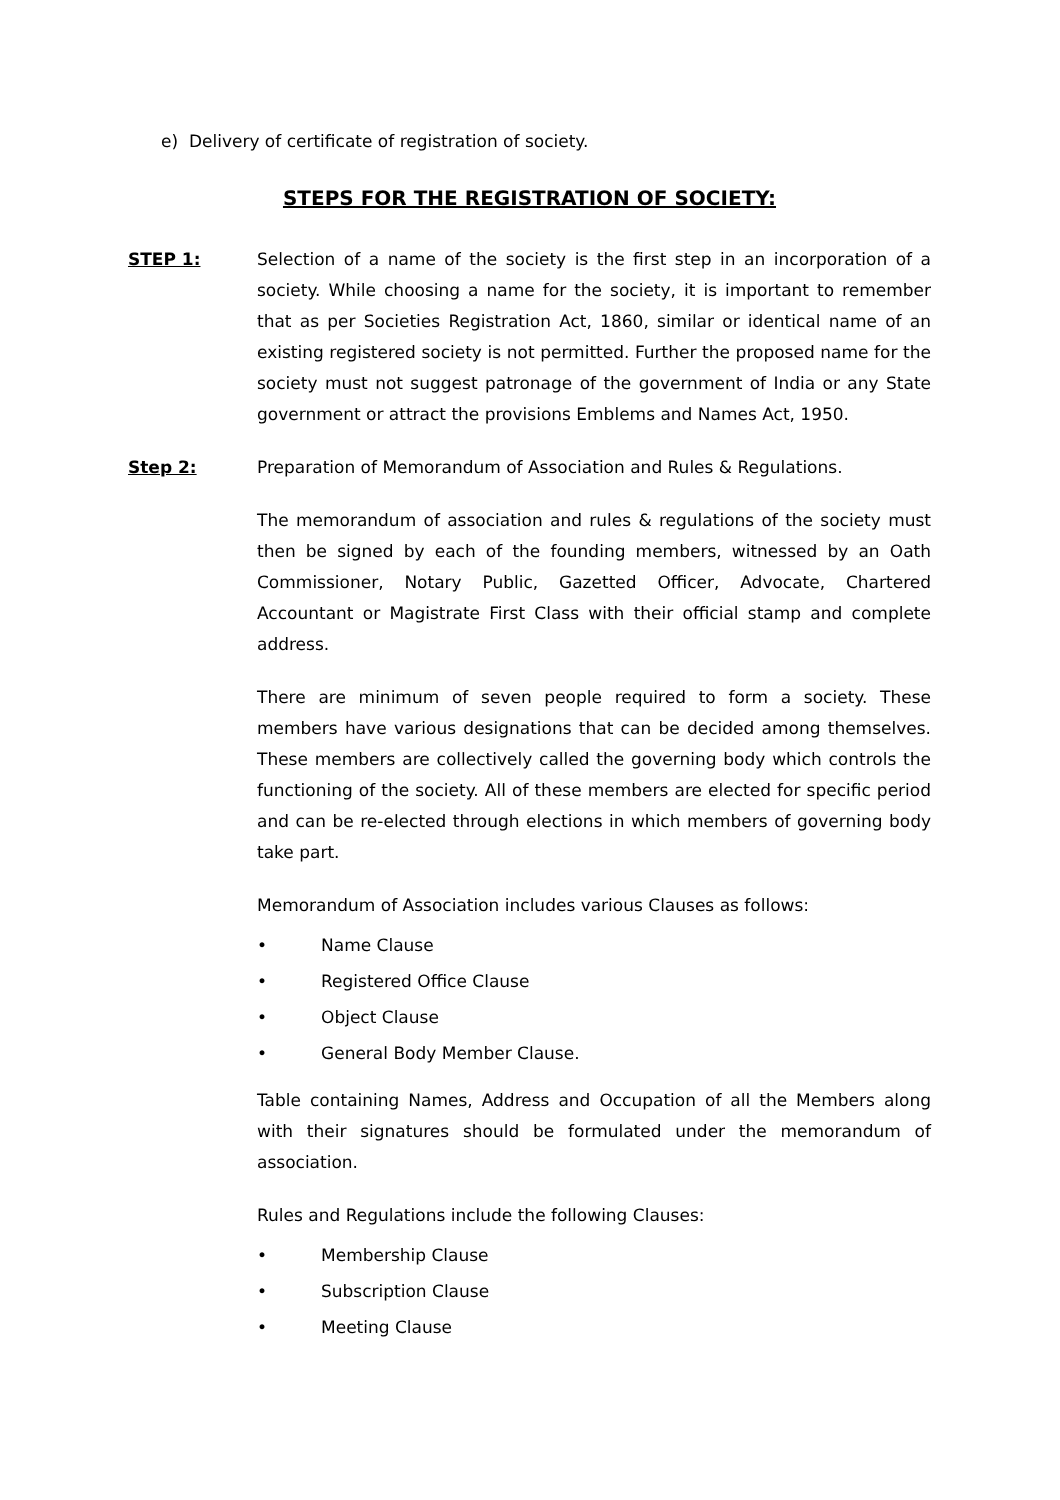e) Delivery of certificate of registration of society.
STEPS FOR THE REGISTRATION OF SOCIETY:
STEP 1: Selection of a name of the society is the first step in an incorporation of a society. While choosing a name for the society, it is important to remember that as per Societies Registration Act, 1860, similar or identical name of an existing registered society is not permitted. Further the proposed name for the society must not suggest patronage of the government of India or any State government or attract the provisions Emblems and Names Act, 1950.
Step 2: Preparation of Memorandum of Association and Rules & Regulations.
The memorandum of association and rules & regulations of the society must then be signed by each of the founding members, witnessed by an Oath Commissioner, Notary Public, Gazetted Officer, Advocate, Chartered Accountant or Magistrate First Class with their official stamp and complete address.
There are minimum of seven people required to form a society. These members have various designations that can be decided among themselves. These members are collectively called the governing body which controls the functioning of the society. All of these members are elected for specific period and can be re-elected through elections in which members of governing body take part.
Memorandum of Association includes various Clauses as follows:
• Name Clause
• Registered Office Clause
• Object Clause
• General Body Member Clause.
Table containing Names, Address and Occupation of all the Members along with their signatures should be formulated under the memorandum of association.
Rules and Regulations include the following Clauses:
• Membership Clause
• Subscription Clause
• Meeting Clause